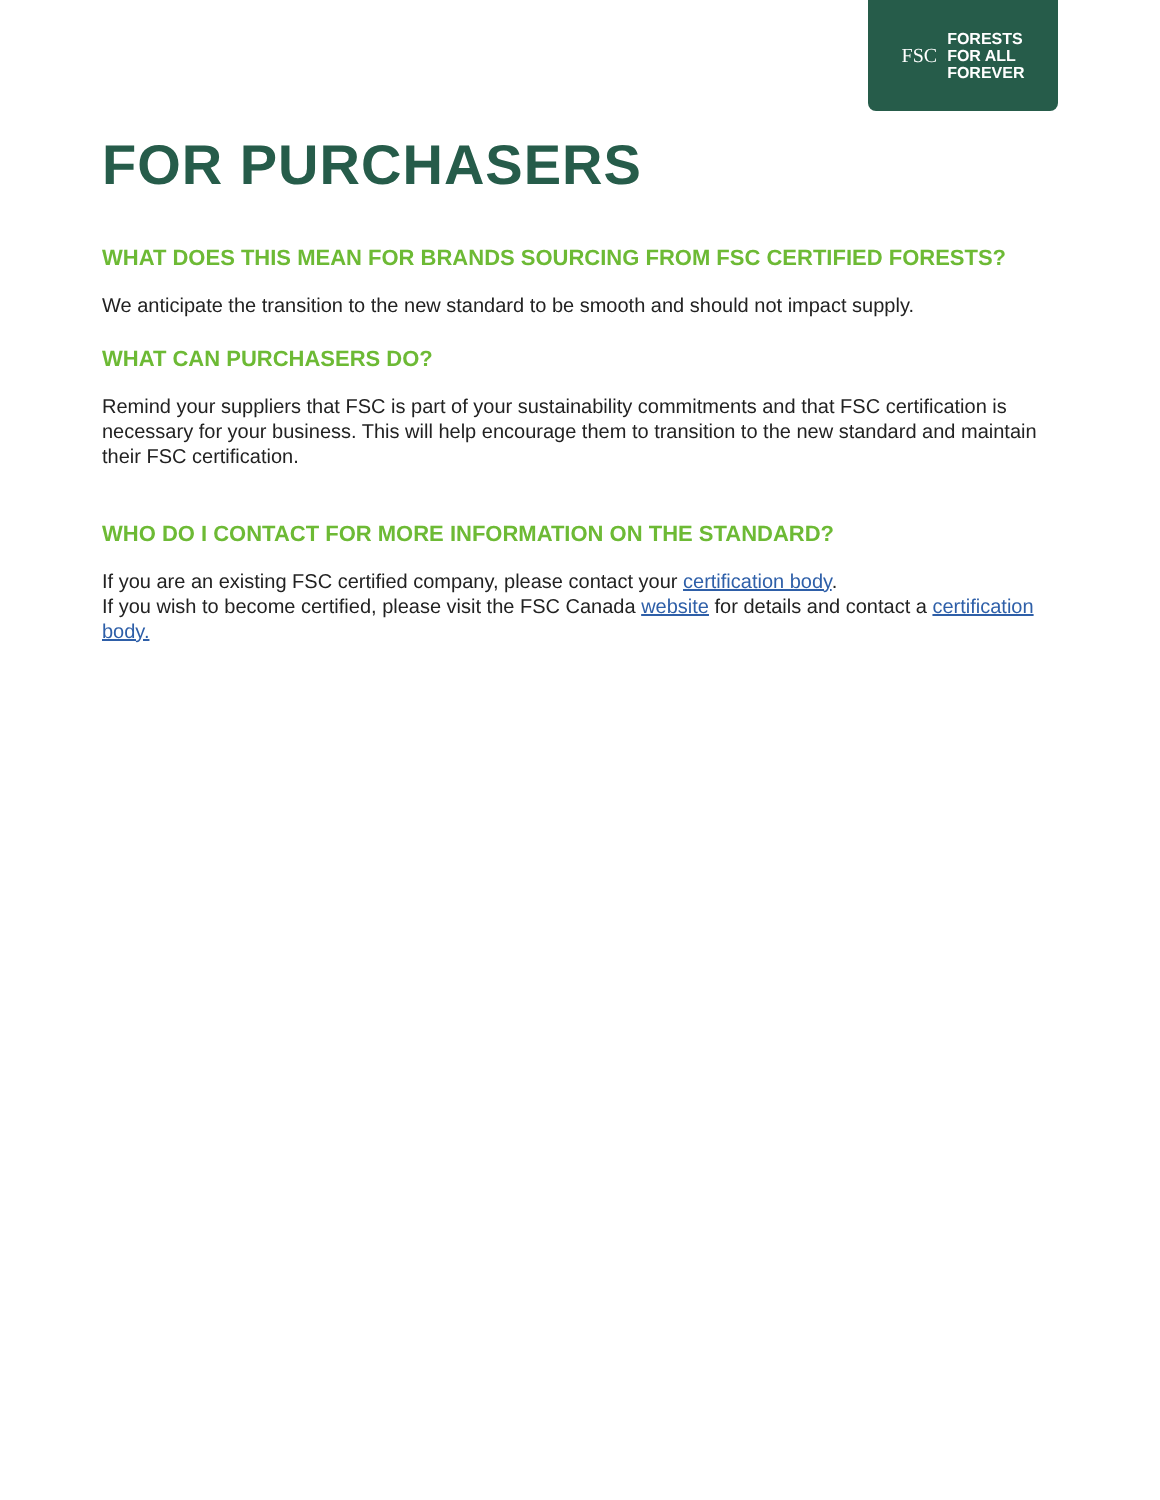FSC FORESTS
FOR ALL
FOREVER
FOR PURCHASERS
WHAT DOES THIS MEAN FOR BRANDS SOURCING FROM FSC CERTIFIED FORESTS?
We anticipate the transition to the new standard to be smooth and should not impact supply.
WHAT CAN PURCHASERS DO?
Remind your suppliers that FSC is part of your sustainability commitments and that FSC certification is necessary for your business. This will help encourage them to transition to the new standard and maintain their FSC certification.
WHO DO I CONTACT FOR MORE INFORMATION ON THE STANDARD?
If you are an existing FSC certified company, please contact your certification body.
If you wish to become certified, please visit the FSC Canada website for details and contact a certification body.